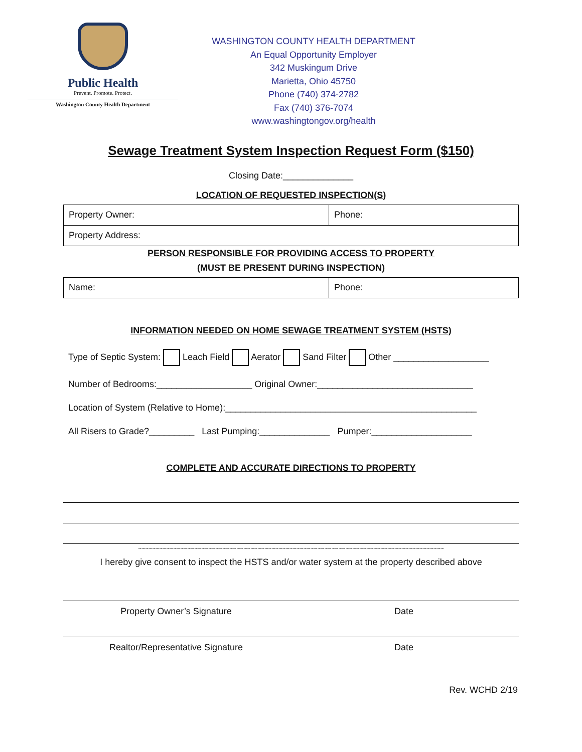Public Health
Prevent. Promote. Protect.
Washington County Health Department
WASHINGTON COUNTY HEALTH DEPARTMENT
An Equal Opportunity Employer
342 Muskingum Drive
Marietta, Ohio 45750
Phone (740) 374-2782
Fax (740) 376-7074
www.washingtongov.org/health
Sewage Treatment System Inspection Request Form ($150)
Closing Date:______________
LOCATION OF REQUESTED INSPECTION(S)
| Property Owner: | Phone: |
| Property Address: | |
PERSON RESPONSIBLE FOR PROVIDING ACCESS TO PROPERTY
(MUST BE PRESENT DURING INSPECTION)
| Name: | Phone: |
INFORMATION NEEDED ON HOME SEWAGE TREATMENT SYSTEM (HSTS)
Type of Septic System: Leach Field Aerator Sand Filter Other ___________________
Number of Bedrooms:___________________ Original Owner:_______________________________
Location of System (Relative to Home):__________________________________________________
All Risers to Grade?_________ Last Pumping:______________ Pumper:____________________
COMPLETE AND ACCURATE DIRECTIONS TO PROPERTY
~~~~~~~~~~~~~~~~~~~~~~~~~~~~~~~~~~~~~~~~~~~~~~~~~~~~~~~~~~~~~~~~~~~~~~~~~~~~~~~~~~~~~~~
I hereby give consent to inspect the HSTS and/or water system at the property described above
Property Owner’s Signature Date
Realtor/Representative Signature Date
Rev. WCHD 2/19